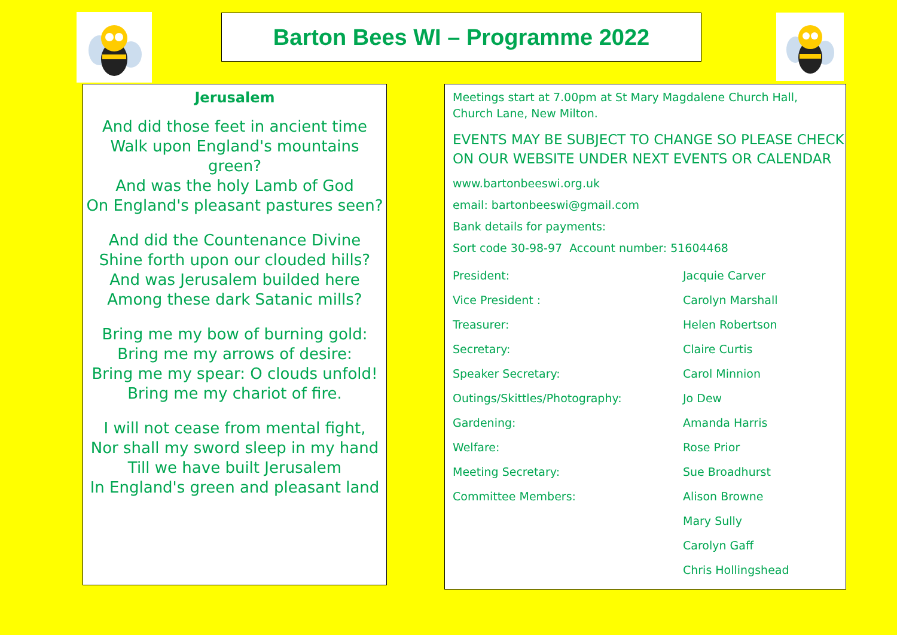Barton Bees WI – Programme 2022
Jerusalem
And did those feet in ancient time
Walk upon England's mountains green?
And was the holy Lamb of God
On England's pleasant pastures seen?
And did the Countenance Divine
Shine forth upon our clouded hills?
And was Jerusalem builded here
Among these dark Satanic mills?
Bring me my bow of burning gold:
Bring me my arrows of desire:
Bring me my spear: O clouds unfold!
Bring me my chariot of fire.
I will not cease from mental fight,
Nor shall my sword sleep in my hand
Till we have built Jerusalem
In England's green and pleasant land
Meetings start at 7.00pm at St Mary Magdalene Church Hall,
Church Lane, New Milton.
EVENTS MAY BE SUBJECT TO CHANGE SO PLEASE CHECK ON OUR WEBSITE UNDER NEXT EVENTS OR CALENDAR
www.bartonbeeswi.org.uk
email: bartonbeeswi@gmail.com
Bank details for payments:
Sort code 30-98-97 Account number: 51604468
| President: | Jacquie Carver |
| Vice President : | Carolyn Marshall |
| Treasurer: | Helen Robertson |
| Secretary: | Claire Curtis |
| Speaker Secretary: | Carol Minnion |
| Outings/Skittles/Photography: | Jo Dew |
| Gardening: | Amanda Harris |
| Welfare: | Rose Prior |
| Meeting Secretary: | Sue Broadhurst |
| Committee Members: | Alison Browne |
| | Mary Sully |
| | Carolyn Gaff |
| | Chris Hollingshead |